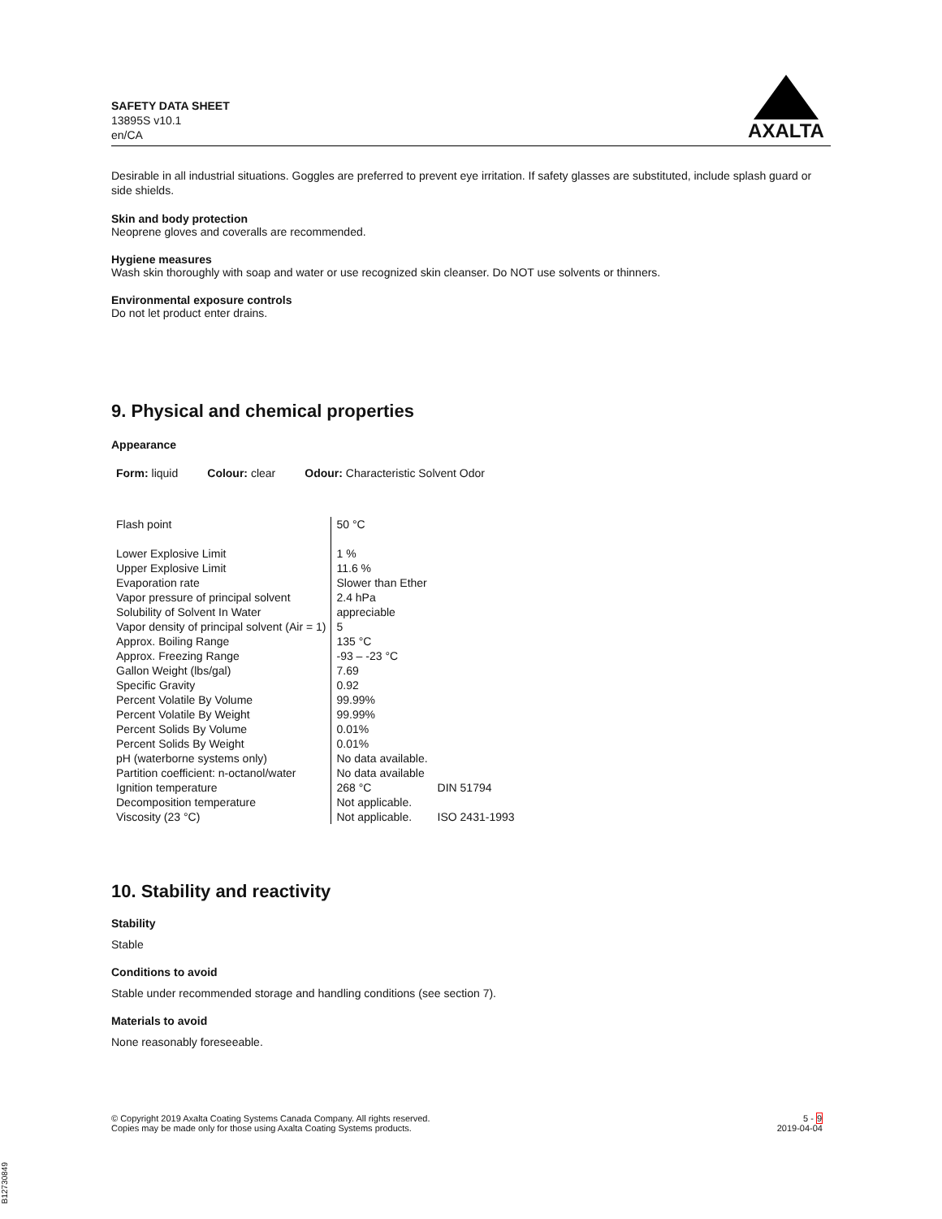SAFETY DATA SHEET
13895S v10.1
en/CA
AXALTA
Desirable in all industrial situations. Goggles are preferred to prevent eye irritation. If safety glasses are substituted, include splash guard or side shields.
Skin and body protection
Neoprene gloves and coveralls are recommended.
Hygiene measures
Wash skin thoroughly with soap and water or use recognized skin cleanser. Do NOT use solvents or thinners.
Environmental exposure controls
Do not let product enter drains.
9. Physical and chemical properties
Appearance
| Form: liquid | Colour: clear | Odour: Characteristic Solvent Odor |
| Flash point | 50 °C | |
| Lower Explosive Limit | 1 % | |
| Upper Explosive Limit | 11.6 % | |
| Evaporation rate | Slower than Ether | |
| Vapor pressure of principal solvent | 2.4 hPa | |
| Solubility of Solvent In Water | appreciable | |
| Vapor density of principal solvent (Air = 1) | 5 | |
| Approx. Boiling Range | 135 °C | |
| Approx. Freezing Range | -93 – -23 °C | |
| Gallon Weight (lbs/gal) | 7.69 | |
| Specific Gravity | 0.92 | |
| Percent Volatile By Volume | 99.99% | |
| Percent Volatile By Weight | 99.99% | |
| Percent Solids By Volume | 0.01% | |
| Percent Solids By Weight | 0.01% | |
| pH (waterborne systems only) | No data available. | |
| Partition coefficient: n-octanol/water | No data available | |
| Ignition temperature | 268 °C | DIN 51794 |
| Decomposition temperature | Not applicable. | |
| Viscosity (23 °C) | Not applicable. | ISO 2431-1993 |
10. Stability and reactivity
Stability
Stable
Conditions to avoid
Stable under recommended storage and handling conditions (see section 7).
Materials to avoid
None reasonably foreseeable.
© Copyright 2019 Axalta Coating Systems Canada Company. All rights reserved.
Copies may be made only for those using Axalta Coating Systems products.
5 - 9
2019-04-04
B12730849